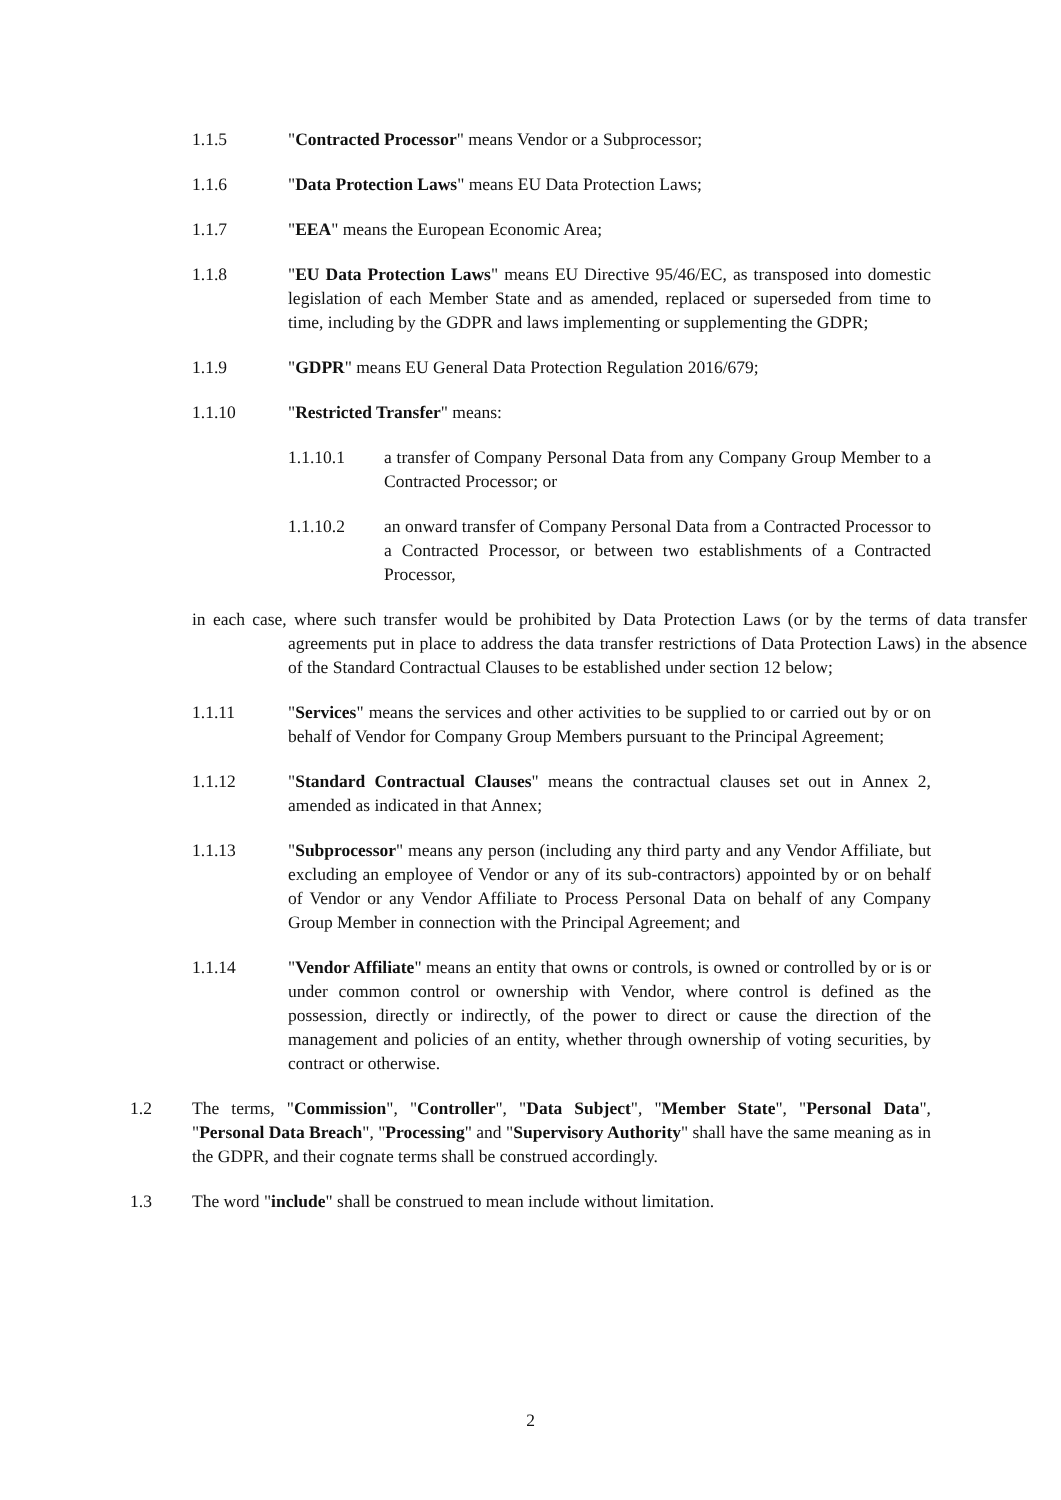1.1.5 "Contracted Processor" means Vendor or a Subprocessor;
1.1.6 "Data Protection Laws" means EU Data Protection Laws;
1.1.7 "EEA" means the European Economic Area;
1.1.8 "EU Data Protection Laws" means EU Directive 95/46/EC, as transposed into domestic legislation of each Member State and as amended, replaced or superseded from time to time, including by the GDPR and laws implementing or supplementing the GDPR;
1.1.9 "GDPR" means EU General Data Protection Regulation 2016/679;
1.1.10 "Restricted Transfer" means:
1.1.10.1 a transfer of Company Personal Data from any Company Group Member to a Contracted Processor; or
1.1.10.2 an onward transfer of Company Personal Data from a Contracted Processor to a Contracted Processor, or between two establishments of a Contracted Processor,
in each case, where such transfer would be prohibited by Data Protection Laws (or by the terms of data transfer agreements put in place to address the data transfer restrictions of Data Protection Laws) in the absence of the Standard Contractual Clauses to be established under section 12 below;
1.1.11 "Services" means the services and other activities to be supplied to or carried out by or on behalf of Vendor for Company Group Members pursuant to the Principal Agreement;
1.1.12 "Standard Contractual Clauses" means the contractual clauses set out in Annex 2, amended as indicated in that Annex;
1.1.13 "Subprocessor" means any person (including any third party and any Vendor Affiliate, but excluding an employee of Vendor or any of its sub-contractors) appointed by or on behalf of Vendor or any Vendor Affiliate to Process Personal Data on behalf of any Company Group Member in connection with the Principal Agreement; and
1.1.14 "Vendor Affiliate" means an entity that owns or controls, is owned or controlled by or is or under common control or ownership with Vendor, where control is defined as the possession, directly or indirectly, of the power to direct or cause the direction of the management and policies of an entity, whether through ownership of voting securities, by contract or otherwise.
1.2 The terms, "Commission", "Controller", "Data Subject", "Member State", "Personal Data", "Personal Data Breach", "Processing" and "Supervisory Authority" shall have the same meaning as in the GDPR, and their cognate terms shall be construed accordingly.
1.3 The word "include" shall be construed to mean include without limitation.
2